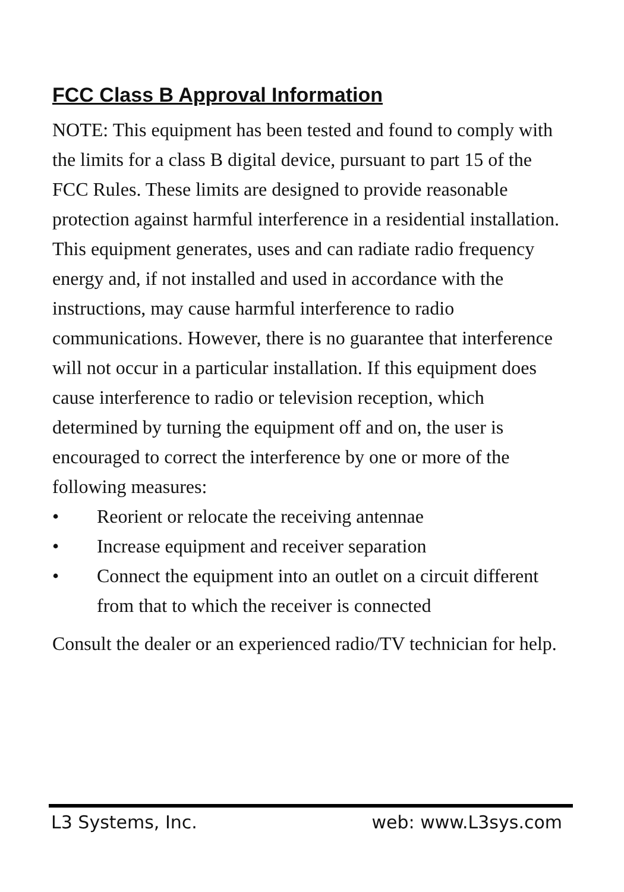FCC Class B Approval Information
NOTE: This equipment has been tested and found to comply with the limits for a class B digital device, pursuant to part 15 of the FCC Rules. These limits are designed to provide reasonable protection against harmful interference in a residential installation. This equipment generates, uses and can radiate radio frequency energy and, if not installed and used in accordance with the instructions, may cause harmful interference to radio communications. However, there is no guarantee that interference will not occur in a particular installation. If this equipment does cause interference to radio or television reception, which determined by turning the equipment off and on, the user is encouraged to correct the interference by one or more of the following measures:
• Reorient or relocate the receiving antennae
• Increase equipment and receiver separation
• Connect the equipment into an outlet on a circuit different from that to which the receiver is connected
Consult the dealer or an experienced radio/TV technician for help.
L3 Systems, Inc. web: www.L3sys.com